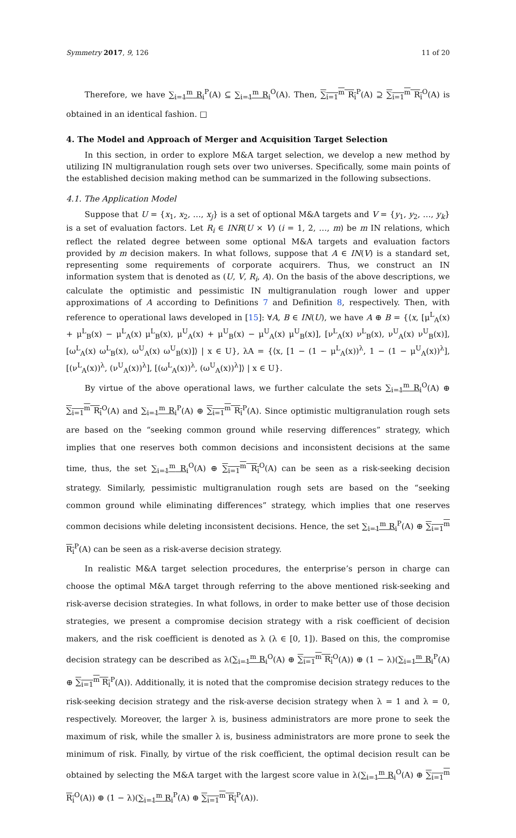Symmetry 2017, 9, 126 11 of 20
Therefore, we have ∑<sub>i=1</sub><sup>m</sup> R<sub>i</sub><sup>P</sup>(A) ⊆ ∑<sub>i=1</sub><sup>m</sup> R<sub>i</sub><sup>O</sup>(A). Then, ∑<sub>i=1</sub><sup>m</sup> R<sub>i</sub><sup>P</sup>(A) ⊇ ∑<sub>i=1</sub><sup>m</sup> R<sub>i</sub><sup>O</sup>(A) is obtained in an identical fashion. □
4. The Model and Approach of Merger and Acquisition Target Selection
In this section, in order to explore M&A target selection, we develop a new method by utilizing IN multigranulation rough sets over two universes. Specifically, some main points of the established decision making method can be summarized in the following subsections.
4.1. The Application Model
Suppose that U = {x<sub>1</sub>, x<sub>2</sub>, …, x<sub>j</sub>} is a set of optional M&A targets and V = {y<sub>1</sub>, y<sub>2</sub>, …, y<sub>k</sub>} is a set of evaluation factors. Let R<sub>i</sub> ∈ INR(U × V) (i = 1, 2, …, m) be m IN relations, which reflect the related degree between some optional M&A targets and evaluation factors provided by m decision makers. In what follows, suppose that A ∈ IN(V) is a standard set, representing some requirements of corporate acquirers. Thus, we construct an IN information system that is denoted as (U, V, R<sub>i</sub>, A). On the basis of the above descriptions, we calculate the optimistic and pessimistic IN multigranulation rough lower and upper approximations of A according to Definitions 7 and Definition 8, respectively. Then, with reference to operational laws developed in [15]: ∀A, B ∈ IN(U), we have A ⊕ B = {⟨x, [μ<sup>L</sup><sub>A</sub>(x) + μ<sup>L</sup><sub>B</sub>(x) − μ<sup>L</sup><sub>A</sub>(x) μ<sup>L</sup><sub>B</sub>(x), μ<sup>U</sup><sub>A</sub>(x) + μ<sup>U</sup><sub>B</sub>(x) − μ<sup>U</sup><sub>A</sub>(x) μ<sup>U</sup><sub>B</sub>(x)], [ν<sup>L</sup><sub>A</sub>(x) ν<sup>L</sup><sub>B</sub>(x), ν<sup>U</sup><sub>A</sub>(x) ν<sup>U</sup><sub>B</sub>(x)], [ω<sup>L</sup><sub>A</sub>(x) ω<sup>L</sup><sub>B</sub>(x), ω<sup>U</sup><sub>A</sub>(x) ω<sup>U</sup><sub>B</sub>(x)]⟩ | x ∈ U}, λA = {⟨x, [1 − (1 − μ<sup>L</sup><sub>A</sub>(x))<sup>λ</sup>, 1 − (1 − μ<sup>U</sup><sub>A</sub>(x))<sup>λ</sup>], [(ν<sup>L</sup><sub>A</sub>(x))<sup>λ</sup>, (ν<sup>U</sup><sub>A</sub>(x))<sup>λ</sup>], [(ω<sup>L</sup><sub>A</sub>(x))<sup>λ</sup>, (ω<sup>U</sup><sub>A</sub>(x))<sup>λ</sup>]⟩ | x ∈ U}.
By virtue of the above operational laws, we further calculate the sets ∑<sub>i=1</sub><sup>m</sup> R<sub>i</sub><sup>O</sup>(A) ⊕ ∑<sub>i=1</sub><sup>m</sup> R<sub>i</sub><sup>O</sup>(A) and ∑<sub>i=1</sub><sup>m</sup> R<sub>i</sub><sup>P</sup>(A) ⊕ ∑<sub>i=1</sub><sup>m</sup> R<sub>i</sub><sup>P</sup>(A). Since optimistic multigranulation rough sets are based on the “seeking common ground while reserving differences” strategy, which implies that one reserves both common decisions and inconsistent decisions at the same time, thus, the set ∑<sub>i=1</sub><sup>m</sup> R<sub>i</sub><sup>O</sup>(A) ⊕ ∑<sub>i=1</sub><sup>m</sup> R<sub>i</sub><sup>O</sup>(A) can be seen as a risk-seeking decision strategy. Similarly, pessimistic multigranulation rough sets are based on the “seeking common ground while eliminating differences” strategy, which implies that one reserves common decisions while deleting inconsistent decisions. Hence, the set ∑<sub>i=1</sub><sup>m</sup> R<sub>i</sub><sup>P</sup>(A) ⊕ ∑<sub>i=1</sub><sup>m</sup> R<sub>i</sub><sup>P</sup>(A) can be seen as a risk-averse decision strategy.
In realistic M&A target selection procedures, the enterprise’s person in charge can choose the optimal M&A target through referring to the above mentioned risk-seeking and risk-averse decision strategies. In what follows, in order to make better use of those decision strategies, we present a compromise decision strategy with a risk coefficient of decision makers, and the risk coefficient is denoted as λ (λ ∈ [0, 1]). Based on this, the compromise decision strategy can be described as λ(∑<sub>i=1</sub><sup>m</sup> R<sub>i</sub><sup>O</sup>(A) ⊕ ∑<sub>i=1</sub><sup>m</sup> R<sub>i</sub><sup>O</sup>(A)) ⊕ (1 − λ)(∑<sub>i=1</sub><sup>m</sup> R<sub>i</sub><sup>P</sup>(A) ⊕ ∑<sub>i=1</sub><sup>m</sup> R<sub>i</sub><sup>P</sup>(A)). Additionally, it is noted that the compromise decision strategy reduces to the risk-seeking decision strategy and the risk-averse decision strategy when λ = 1 and λ = 0, respectively. Moreover, the larger λ is, business administrators are more prone to seek the maximum of risk, while the smaller λ is, business administrators are more prone to seek the minimum of risk. Finally, by virtue of the risk coefficient, the optimal decision result can be obtained by selecting the M&A target with the largest score value in λ(∑<sub>i=1</sub><sup>m</sup> R<sub>i</sub><sup>O</sup>(A) ⊕ ∑<sub>i=1</sub><sup>m</sup> R<sub>i</sub><sup>O</sup>(A)) ⊕ (1 − λ)(∑<sub>i=1</sub><sup>m</sup> R<sub>i</sub><sup>P</sup>(A) ⊕ ∑<sub>i=1</sub><sup>m</sup> R<sub>i</sub><sup>P</sup>(A)).